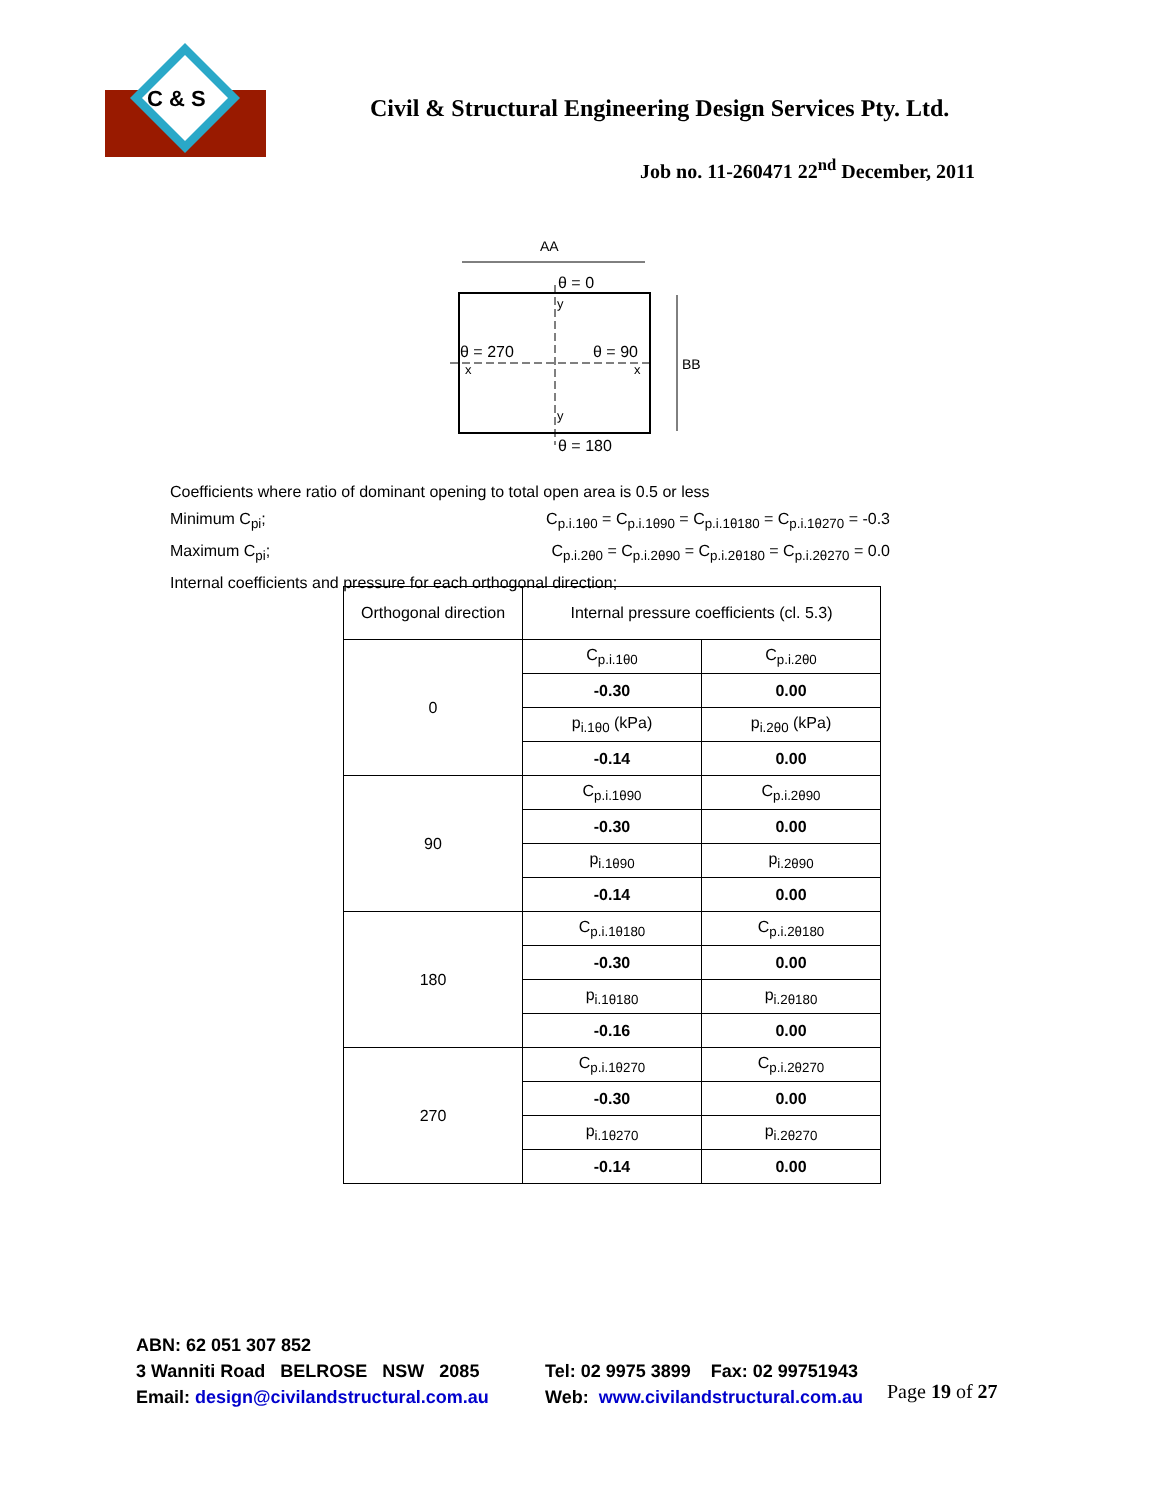C & S
Civil & Structural Engineering Design Services Pty. Ltd.
Job no. 11-260471 22<sup>nd</sup> December, 2011
AA
θ = 0
θ = 270
θ = 90
θ = 180
BB
y
y
x
x
Coefficients where ratio of dominant opening to total open area is 0.5 or less
Minimum C<sub>pi</sub>; C<sub>p.i.1θ0</sub> = C<sub>p.i.1θ90</sub> = C<sub>p.i.1θ180</sub> = C<sub>p.i.1θ270</sub> = -0.3
Maximum C<sub>pi</sub>; C<sub>p.i.2θ0</sub> = C<sub>p.i.2θ90</sub> = C<sub>p.i.2θ180</sub> = C<sub>p.i.2θ270</sub> = 0.0
Internal coefficients and pressure for each orthogonal direction;
| Orthogonal direction | Internal pressure coefficients (cl. 5.3) | |
| --- | --- | --- |
| 0 | C<sub>p.i.1θ0</sub> | C<sub>p.i.2θ0</sub> |
| | -0.30 | 0.00 |
| | p<sub>i.1θ0</sub> (kPa) | p<sub>i.2θ0</sub> (kPa) |
| | -0.14 | 0.00 |
| 90 | C<sub>p.i.1θ90</sub> | C<sub>p.i.2θ90</sub> |
| | -0.30 | 0.00 |
| | p<sub>i.1θ90</sub> | p<sub>i.2θ90</sub> |
| | -0.14 | 0.00 |
| 180 | C<sub>p.i.1θ180</sub> | C<sub>p.i.2θ180</sub> |
| | -0.30 | 0.00 |
| | p<sub>i.1θ180</sub> | p<sub>i.2θ180</sub> |
| | -0.16 | 0.00 |
| 270 | C<sub>p.i.1θ270</sub> | C<sub>p.i.2θ270</sub> |
| | -0.30 | 0.00 |
| | p<sub>i.1θ270</sub> | p<sub>i.2θ270</sub> |
| | -0.14 | 0.00 |
ABN: 62 051 307 852
3 Wanniti Road BELROSE NSW 2085
Email: design@civilandstructural.com.au
Tel: 02 9975 3899 Fax: 02 99751943
Web: www.civilandstructural.com.au
Page 19 of 27